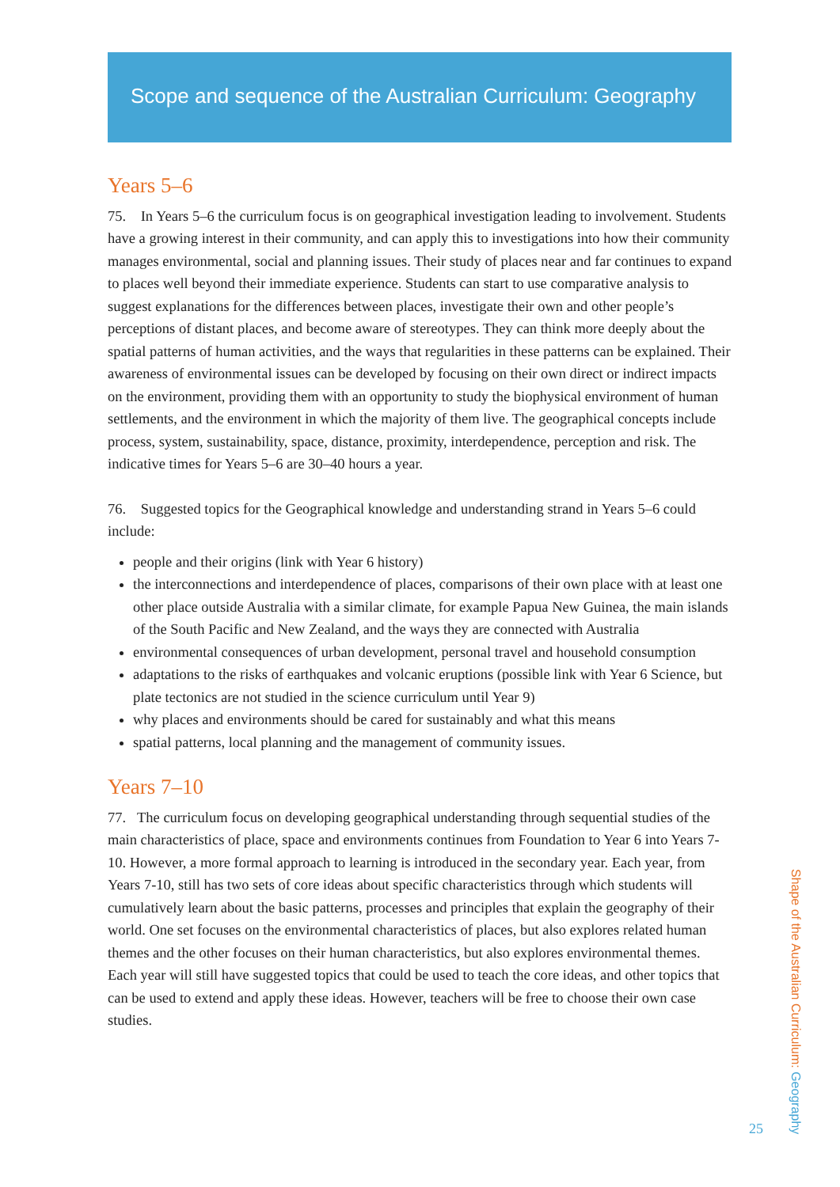Scope and sequence of the Australian Curriculum: Geography
Years 5–6
75. In Years 5–6 the curriculum focus is on geographical investigation leading to involvement. Students have a growing interest in their community, and can apply this to investigations into how their community manages environmental, social and planning issues. Their study of places near and far continues to expand to places well beyond their immediate experience. Students can start to use comparative analysis to suggest explanations for the differences between places, investigate their own and other people’s perceptions of distant places, and become aware of stereotypes. They can think more deeply about the spatial patterns of human activities, and the ways that regularities in these patterns can be explained. Their awareness of environmental issues can be developed by focusing on their own direct or indirect impacts on the environment, providing them with an opportunity to study the biophysical environment of human settlements, and the environment in which the majority of them live. The geographical concepts include process, system, sustainability, space, distance, proximity, interdependence, perception and risk. The indicative times for Years 5–6 are 30–40 hours a year.
76. Suggested topics for the Geographical knowledge and understanding strand in Years 5–6 could include:
people and their origins (link with Year 6 history)
the interconnections and interdependence of places, comparisons of their own place with at least one other place outside Australia with a similar climate, for example Papua New Guinea, the main islands of the South Pacific and New Zealand, and the ways they are connected with Australia
environmental consequences of urban development, personal travel and household consumption
adaptations to the risks of earthquakes and volcanic eruptions (possible link with Year 6 Science, but plate tectonics are not studied in the science curriculum until Year 9)
why places and environments should be cared for sustainably and what this means
spatial patterns, local planning and the management of community issues.
Years 7–10
77. The curriculum focus on developing geographical understanding through sequential studies of the main characteristics of place, space and environments continues from Foundation to Year 6 into Years 7-10. However, a more formal approach to learning is introduced in the secondary year. Each year, from Years 7-10, still has two sets of core ideas about specific characteristics through which students will cumulatively learn about the basic patterns, processes and principles that explain the geography of their world. One set focuses on the environmental characteristics of places, but also explores related human themes and the other focuses on their human characteristics, but also explores environmental themes. Each year will still have suggested topics that could be used to teach the core ideas, and other topics that can be used to extend and apply these ideas. However, teachers will be free to choose their own case studies.
Shape of the Australian Curriculum: Geography
25